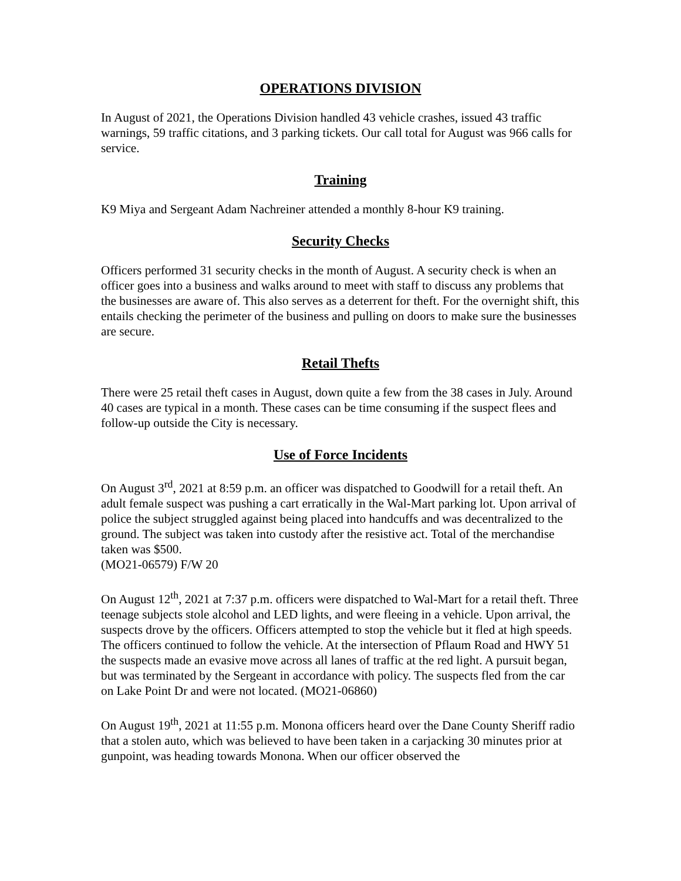OPERATIONS DIVISION
In August of 2021, the Operations Division handled 43 vehicle crashes, issued 43 traffic warnings, 59 traffic citations, and 3 parking tickets. Our call total for August was 966 calls for service.
Training
K9 Miya and Sergeant Adam Nachreiner attended a monthly 8-hour K9 training.
Security Checks
Officers performed 31 security checks in the month of August. A security check is when an officer goes into a business and walks around to meet with staff to discuss any problems that the businesses are aware of. This also serves as a deterrent for theft. For the overnight shift, this entails checking the perimeter of the business and pulling on doors to make sure the businesses are secure.
Retail Thefts
There were 25 retail theft cases in August, down quite a few from the 38 cases in July. Around 40 cases are typical in a month. These cases can be time consuming if the suspect flees and follow-up outside the City is necessary.
Use of Force Incidents
On August 3<sup>rd</sup>, 2021 at 8:59 p.m. an officer was dispatched to Goodwill for a retail theft. An adult female suspect was pushing a cart erratically in the Wal-Mart parking lot. Upon arrival of police the subject struggled against being placed into handcuffs and was decentralized to the ground. The subject was taken into custody after the resistive act. Total of the merchandise taken was $500.
(MO21-06579) F/W 20
On August 12<sup>th</sup>, 2021 at 7:37 p.m. officers were dispatched to Wal-Mart for a retail theft. Three teenage subjects stole alcohol and LED lights, and were fleeing in a vehicle. Upon arrival, the suspects drove by the officers. Officers attempted to stop the vehicle but it fled at high speeds. The officers continued to follow the vehicle. At the intersection of Pflaum Road and HWY 51 the suspects made an evasive move across all lanes of traffic at the red light. A pursuit began, but was terminated by the Sergeant in accordance with policy. The suspects fled from the car on Lake Point Dr and were not located. (MO21-06860)
On August 19<sup>th</sup>, 2021 at 11:55 p.m. Monona officers heard over the Dane County Sheriff radio that a stolen auto, which was believed to have been taken in a carjacking 30 minutes prior at gunpoint, was heading towards Monona. When our officer observed the